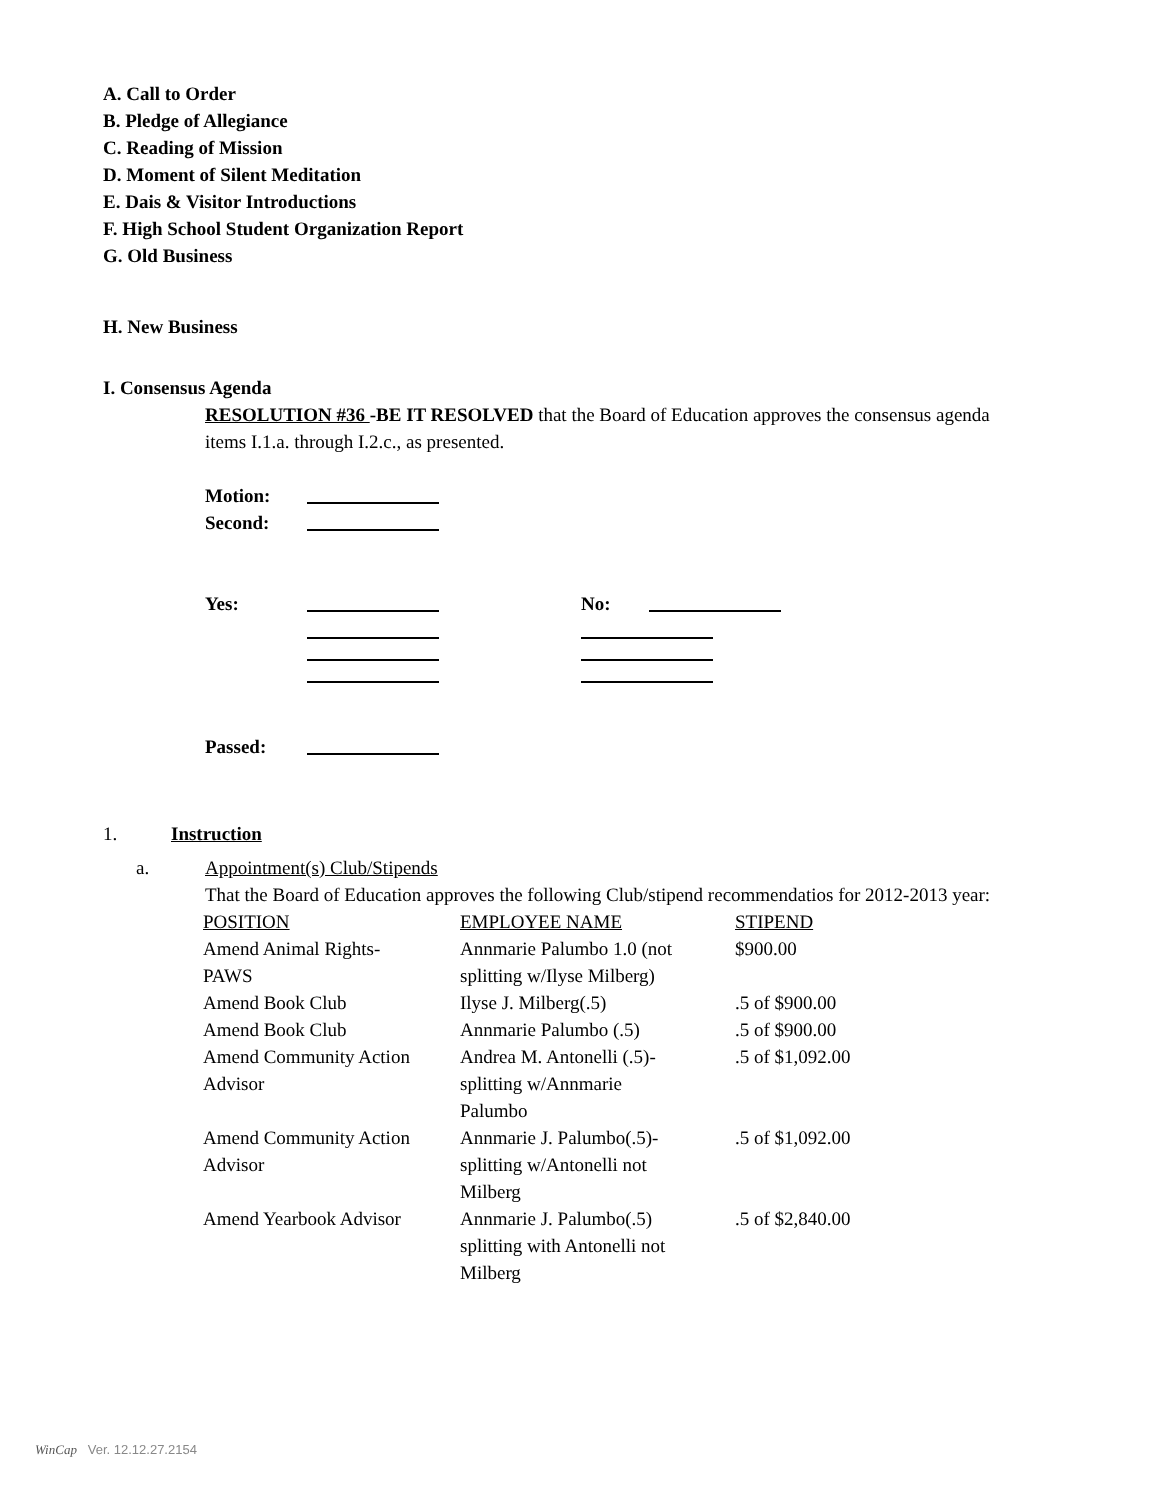A. Call to Order
B. Pledge of Allegiance
C. Reading of Mission
D. Moment of Silent Meditation
E. Dais & Visitor Introductions
F. High School Student Organization Report
G. Old Business
H. New Business
I. Consensus Agenda
RESOLUTION #36 -BE IT RESOLVED that the Board of Education approves the consensus agenda items I.1.a. through I.2.c., as presented.
Motion:
Second:
Yes: No:
Passed:
1. Instruction
a. Appointment(s) Club/Stipends
That the Board of Education approves the following Club/stipend recommendatios for 2012-2013 year:
| POSITION | EMPLOYEE NAME | STIPEND |
| Amend Animal Rights- PAWS | Annmarie Palumbo 1.0 (not splitting w/Ilyse Milberg) | $900.00 |
| Amend Book Club | Ilyse J. Milberg(.5) | .5 of $900.00 |
| Amend Book Club | Annmarie Palumbo (.5) | .5 of $900.00 |
| Amend Community Action Advisor | Andrea M. Antonelli (.5)- splitting w/Annmarie Palumbo | .5 of $1,092.00 |
| Amend Community Action Advisor | Annmarie J. Palumbo(.5)- splitting w/Antonelli not Milberg | .5 of $1,092.00 |
| Amend Yearbook Advisor | Annmarie J. Palumbo(.5) splitting with Antonelli not Milberg | .5 of $2,840.00 |
WinCap Ver. 12.12.27.2154